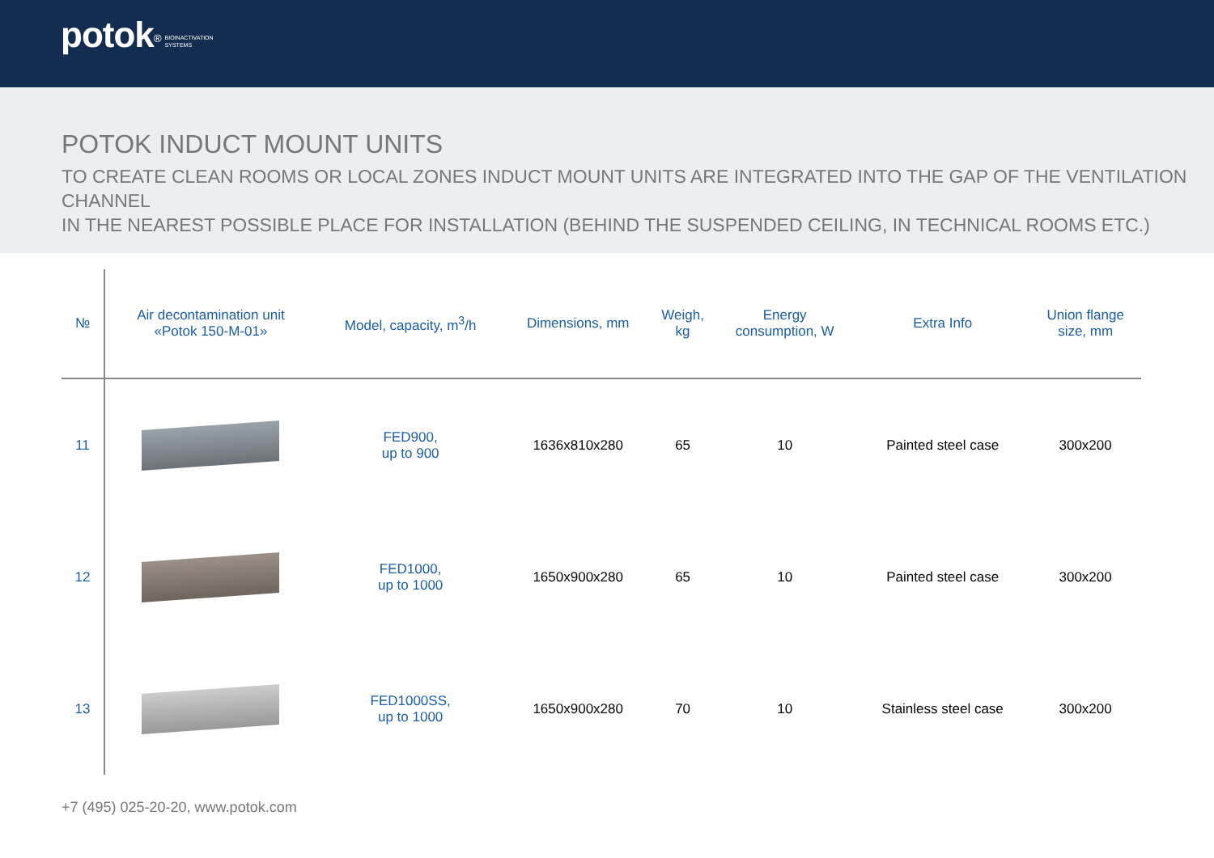potok<sup>®</sup> BIOINACTIVATION
SYSTEMS
POTOK INDUCT MOUNT UNITS
TO CREATE CLEAN ROOMS OR LOCAL ZONES INDUCT MOUNT UNITS ARE INTEGRATED INTO THE GAP OF THE VENTILATION CHANNEL
IN THE NEAREST POSSIBLE PLACE FOR INSTALLATION (BEHIND THE SUSPENDED CEILING, IN TECHNICAL ROOMS ETC.)
| № | Air decontamination unit «Potok 150-M-01» | Model, capacity, m<sup>3</sup>/h | Dimensions, mm | Weigh, kg | Energy consumption, W | Extra Info | Union flange size, mm |
| --- | --- | --- | --- | --- | --- | --- | --- |
| 11 | | FED900, up to 900 | 1636x810x280 | 65 | 10 | Painted steel case | 300x200 |
| 12 | | FED1000, up to 1000 | 1650x900x280 | 65 | 10 | Painted steel case | 300x200 |
| 13 | | FED1000SS, up to 1000 | 1650x900x280 | 70 | 10 | Stainless steel case | 300x200 |
+7 (495) 025-20-20, www.potok.com